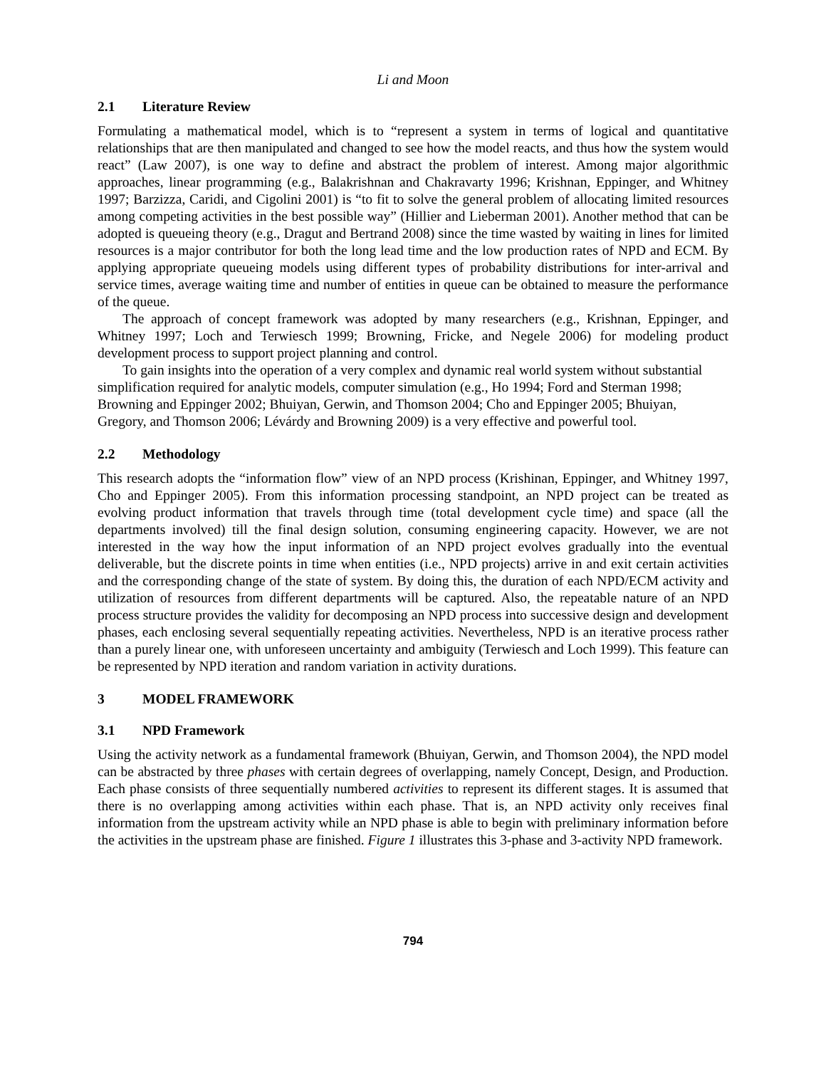Li and Moon
2.1 Literature Review
Formulating a mathematical model, which is to “represent a system in terms of logical and quantitative relationships that are then manipulated and changed to see how the model reacts, and thus how the system would react” (Law 2007), is one way to define and abstract the problem of interest. Among major algorithmic approaches, linear programming (e.g., Balakrishnan and Chakravarty 1996; Krishnan, Eppinger, and Whitney 1997; Barzizza, Caridi, and Cigolini 2001) is “to fit to solve the general problem of allocating limited resources among competing activities in the best possible way” (Hillier and Lieberman 2001). Another method that can be adopted is queueing theory (e.g., Dragut and Bertrand 2008) since the time wasted by waiting in lines for limited resources is a major contributor for both the long lead time and the low production rates of NPD and ECM. By applying appropriate queueing models using different types of probability distributions for inter-arrival and service times, average waiting time and number of entities in queue can be obtained to measure the performance of the queue.
The approach of concept framework was adopted by many researchers (e.g., Krishnan, Eppinger, and Whitney 1997; Loch and Terwiesch 1999; Browning, Fricke, and Negele 2006) for modeling product development process to support project planning and control.
To gain insights into the operation of a very complex and dynamic real world system without substantial simplification required for analytic models, computer simulation (e.g., Ho 1994; Ford and Sterman 1998; Browning and Eppinger 2002; Bhuiyan, Gerwin, and Thomson 2004; Cho and Eppinger 2005; Bhuiyan, Gregory, and Thomson 2006; Lévárdy and Browning 2009) is a very effective and powerful tool.
2.2 Methodology
This research adopts the “information flow” view of an NPD process (Krishinan, Eppinger, and Whitney 1997, Cho and Eppinger 2005). From this information processing standpoint, an NPD project can be treated as evolving product information that travels through time (total development cycle time) and space (all the departments involved) till the final design solution, consuming engineering capacity. However, we are not interested in the way how the input information of an NPD project evolves gradually into the eventual deliverable, but the discrete points in time when entities (i.e., NPD projects) arrive in and exit certain activities and the corresponding change of the state of system. By doing this, the duration of each NPD/ECM activity and utilization of resources from different departments will be captured. Also, the repeatable nature of an NPD process structure provides the validity for decomposing an NPD process into successive design and development phases, each enclosing several sequentially repeating activities. Nevertheless, NPD is an iterative process rather than a purely linear one, with unforeseen uncertainty and ambiguity (Terwiesch and Loch 1999). This feature can be represented by NPD iteration and random variation in activity durations.
3 MODEL FRAMEWORK
3.1 NPD Framework
Using the activity network as a fundamental framework (Bhuiyan, Gerwin, and Thomson 2004), the NPD model can be abstracted by three phases with certain degrees of overlapping, namely Concept, Design, and Production. Each phase consists of three sequentially numbered activities to represent its different stages. It is assumed that there is no overlapping among activities within each phase. That is, an NPD activity only receives final information from the upstream activity while an NPD phase is able to begin with preliminary information before the activities in the upstream phase are finished. Figure 1 illustrates this 3-phase and 3-activity NPD framework.
794